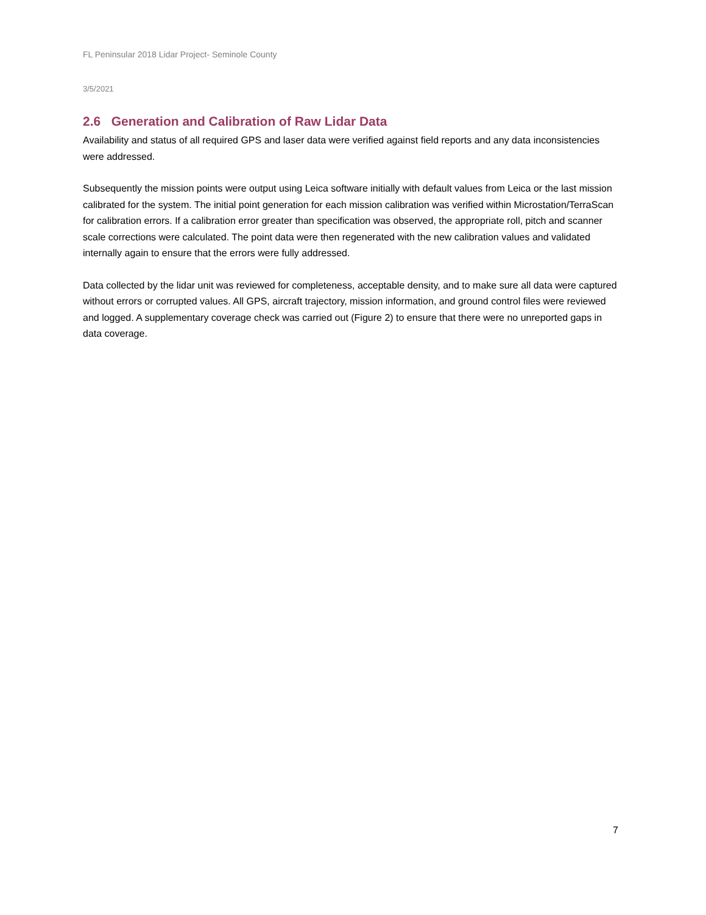FL Peninsular 2018 Lidar Project- Seminole County
3/5/2021
2.6 Generation and Calibration of Raw Lidar Data
Availability and status of all required GPS and laser data were verified against field reports and any data inconsistencies were addressed.
Subsequently the mission points were output using Leica software initially with default values from Leica or the last mission calibrated for the system. The initial point generation for each mission calibration was verified within Microstation/TerraScan for calibration errors. If a calibration error greater than specification was observed, the appropriate roll, pitch and scanner scale corrections were calculated. The point data were then regenerated with the new calibration values and validated internally again to ensure that the errors were fully addressed.
Data collected by the lidar unit was reviewed for completeness, acceptable density, and to make sure all data were captured without errors or corrupted values. All GPS, aircraft trajectory, mission information, and ground control files were reviewed and logged. A supplementary coverage check was carried out (Figure 2) to ensure that there were no unreported gaps in data coverage.
7